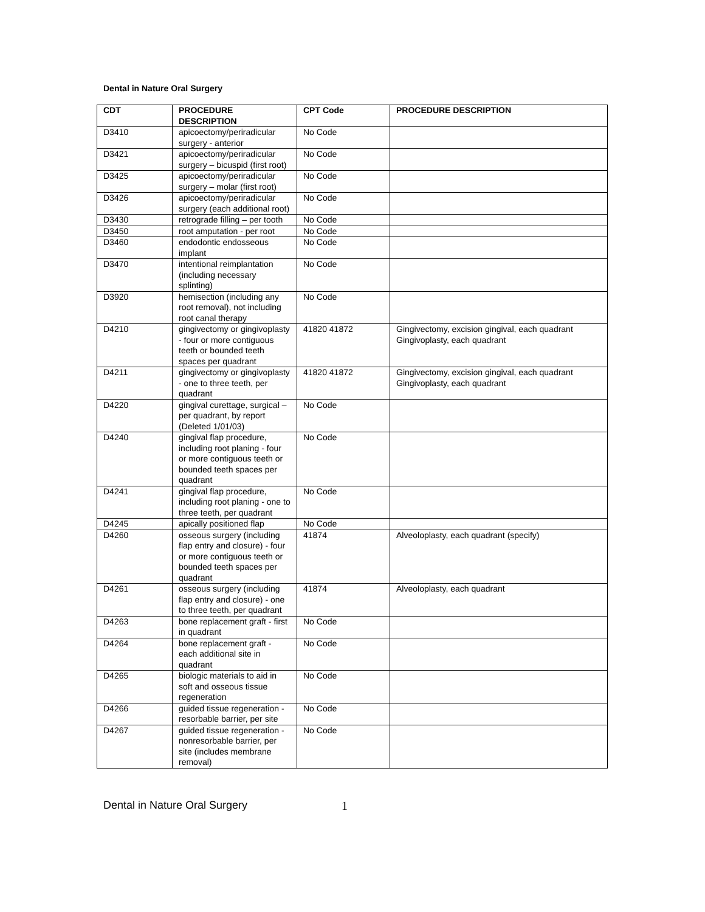Dental in Nature Oral Surgery
| CDT | PROCEDURE DESCRIPTION | CPT Code | PROCEDURE DESCRIPTION |
| --- | --- | --- | --- |
| D3410 | apicoectomy/periradicular surgery - anterior | No Code | |
| D3421 | apicoectomy/periradicular surgery – bicuspid (first root) | No Code | |
| D3425 | apicoectomy/periradicular surgery – molar (first root) | No Code | |
| D3426 | apicoectomy/periradicular surgery (each additional root) | No Code | |
| D3430 | retrograde filling – per tooth | No Code | |
| D3450 | root amputation - per root | No Code | |
| D3460 | endodontic endosseous implant | No Code | |
| D3470 | intentional reimplantation (including necessary splinting) | No Code | |
| D3920 | hemisection (including any root removal), not including root canal therapy | No Code | |
| D4210 | gingivectomy or gingivoplasty - four or more contiguous teeth or bounded teeth spaces per quadrant | 41820 41872 | Gingivectomy, excision gingival, each quadrant Gingivoplasty, each quadrant |
| D4211 | gingivectomy or gingivoplasty - one to three teeth, per quadrant | 41820 41872 | Gingivectomy, excision gingival, each quadrant Gingivoplasty, each quadrant |
| D4220 | gingival curettage, surgical – per quadrant, by report (Deleted 1/01/03) | No Code | |
| D4240 | gingival flap procedure, including root planing - four or more contiguous teeth or bounded teeth spaces per quadrant | No Code | |
| D4241 | gingival flap procedure, including root planing - one to three teeth, per quadrant | No Code | |
| D4245 | apically positioned flap | No Code | |
| D4260 | osseous surgery (including flap entry and closure) - four or more contiguous teeth or bounded teeth spaces per quadrant | 41874 | Alveoloplasty, each quadrant (specify) |
| D4261 | osseous surgery (including flap entry and closure) - one to three teeth, per quadrant | 41874 | Alveoloplasty, each quadrant |
| D4263 | bone replacement graft - first in quadrant | No Code | |
| D4264 | bone replacement graft - each additional site in quadrant | No Code | |
| D4265 | biologic materials to aid in soft and osseous tissue regeneration | No Code | |
| D4266 | guided tissue regeneration - resorbable barrier, per site | No Code | |
| D4267 | guided tissue regeneration - nonresorbable barrier, per site (includes membrane removal) | No Code | |
Dental in Nature Oral Surgery 1